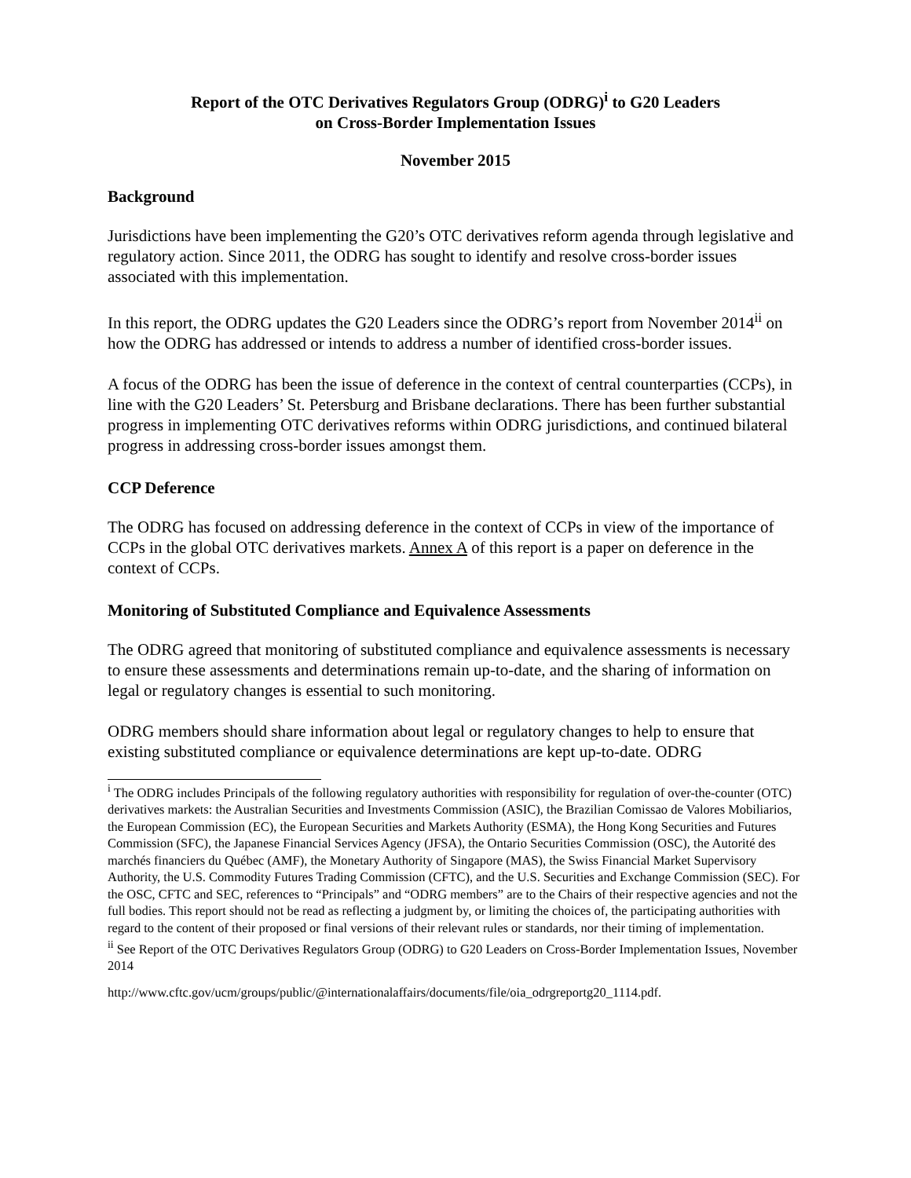Report of the OTC Derivatives Regulators Group (ODRG)<sup>i</sup> to G20 Leaders
on Cross-Border Implementation Issues
November 2015
Background
Jurisdictions have been implementing the G20’s OTC derivatives reform agenda through legislative and regulatory action. Since 2011, the ODRG has sought to identify and resolve cross-border issues associated with this implementation.
In this report, the ODRG updates the G20 Leaders since the ODRG’s report from November 2014<sup>ii</sup> on how the ODRG has addressed or intends to address a number of identified cross-border issues.
A focus of the ODRG has been the issue of deference in the context of central counterparties (CCPs), in line with the G20 Leaders’ St. Petersburg and Brisbane declarations. There has been further substantial progress in implementing OTC derivatives reforms within ODRG jurisdictions, and continued bilateral progress in addressing cross-border issues amongst them.
CCP Deference
The ODRG has focused on addressing deference in the context of CCPs in view of the importance of CCPs in the global OTC derivatives markets. Annex A of this report is a paper on deference in the context of CCPs.
Monitoring of Substituted Compliance and Equivalence Assessments
The ODRG agreed that monitoring of substituted compliance and equivalence assessments is necessary to ensure these assessments and determinations remain up-to-date, and the sharing of information on legal or regulatory changes is essential to such monitoring.
ODRG members should share information about legal or regulatory changes to help to ensure that existing substituted compliance or equivalence determinations are kept up-to-date. ODRG
<sup>i</sup> The ODRG includes Principals of the following regulatory authorities with responsibility for regulation of over-the-counter (OTC) derivatives markets: the Australian Securities and Investments Commission (ASIC), the Brazilian Comissao de Valores Mobiliarios, the European Commission (EC), the European Securities and Markets Authority (ESMA), the Hong Kong Securities and Futures Commission (SFC), the Japanese Financial Services Agency (JFSA), the Ontario Securities Commission (OSC), the Autorité des marchés financiers du Québec (AMF), the Monetary Authority of Singapore (MAS), the Swiss Financial Market Supervisory Authority, the U.S. Commodity Futures Trading Commission (CFTC), and the U.S. Securities and Exchange Commission (SEC). For the OSC, CFTC and SEC, references to “Principals” and “ODRG members” are to the Chairs of their respective agencies and not the full bodies. This report should not be read as reflecting a judgment by, or limiting the choices of, the participating authorities with regard to the content of their proposed or final versions of their relevant rules or standards, nor their timing of implementation.
<sup>ii</sup> See Report of the OTC Derivatives Regulators Group (ODRG) to G20 Leaders on Cross-Border Implementation Issues, November 2014
http://www.cftc.gov/ucm/groups/public/@internationalaffairs/documents/file/oia_odrgreportg20_1114.pdf.